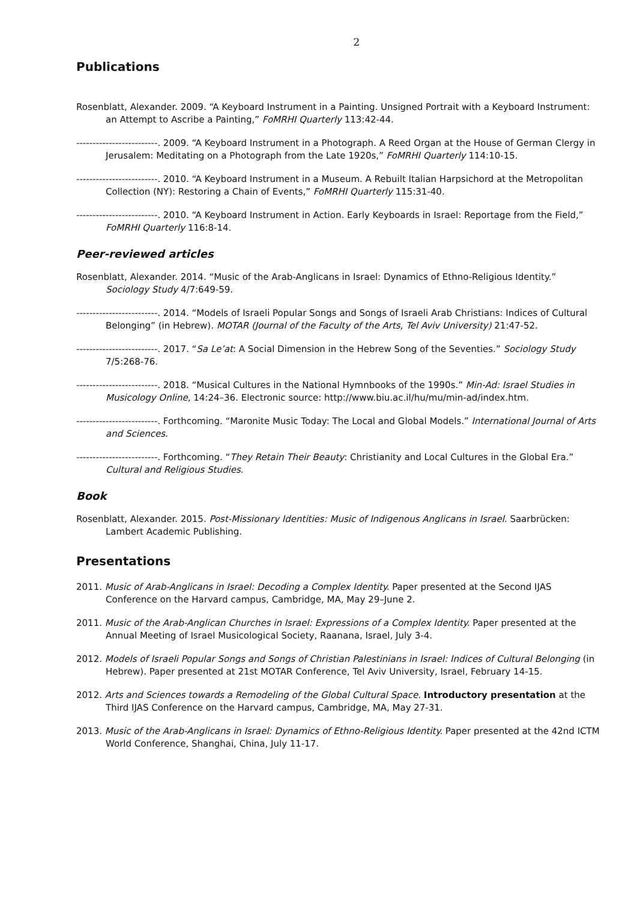2
Publications
Rosenblatt, Alexander. 2009. “A Keyboard Instrument in a Painting. Unsigned Portrait with a Keyboard Instrument: an Attempt to Ascribe a Painting,” FoMRHI Quarterly 113:42-44.
-------------------------. 2009. “A Keyboard Instrument in a Photograph. A Reed Organ at the House of German Clergy in Jerusalem: Meditating on a Photograph from the Late 1920s,” FoMRHI Quarterly 114:10-15.
-------------------------. 2010. “A Keyboard Instrument in a Museum. A Rebuilt Italian Harpsichord at the Metropolitan Collection (NY): Restoring a Chain of Events,” FoMRHI Quarterly 115:31-40.
-------------------------. 2010. “A Keyboard Instrument in Action. Early Keyboards in Israel: Reportage from the Field,” FoMRHI Quarterly 116:8-14.
Peer-reviewed articles
Rosenblatt, Alexander. 2014. “Music of the Arab-Anglicans in Israel: Dynamics of Ethno-Religious Identity.” Sociology Study 4/7:649-59.
-------------------------. 2014. “Models of Israeli Popular Songs and Songs of Israeli Arab Christians: Indices of Cultural Belonging” (in Hebrew). MOTAR (Journal of the Faculty of the Arts, Tel Aviv University) 21:47-52.
-------------------------. 2017. “Sa Le’at: A Social Dimension in the Hebrew Song of the Seventies.” Sociology Study 7/5:268-76.
-------------------------. 2018. “Musical Cultures in the National Hymnbooks of the 1990s.” Min-Ad: Israel Studies in Musicology Online, 14:24–36. Electronic source: http://www.biu.ac.il/hu/mu/min-ad/index.htm.
-------------------------. Forthcoming. “Maronite Music Today: The Local and Global Models.” International Journal of Arts and Sciences.
-------------------------. Forthcoming. “They Retain Their Beauty: Christianity and Local Cultures in the Global Era.” Cultural and Religious Studies.
Book
Rosenblatt, Alexander. 2015. Post-Missionary Identities: Music of Indigenous Anglicans in Israel. Saarbrücken: Lambert Academic Publishing.
Presentations
2011. Music of Arab-Anglicans in Israel: Decoding a Complex Identity. Paper presented at the Second IJAS Conference on the Harvard campus, Cambridge, MA, May 29–June 2.
2011. Music of the Arab-Anglican Churches in Israel: Expressions of a Complex Identity. Paper presented at the Annual Meeting of Israel Musicological Society, Raanana, Israel, July 3-4.
2012. Models of Israeli Popular Songs and Songs of Christian Palestinians in Israel: Indices of Cultural Belonging (in Hebrew). Paper presented at 21st MOTAR Conference, Tel Aviv University, Israel, February 14-15.
2012. Arts and Sciences towards a Remodeling of the Global Cultural Space. Introductory presentation at the Third IJAS Conference on the Harvard campus, Cambridge, MA, May 27-31.
2013. Music of the Arab-Anglicans in Israel: Dynamics of Ethno-Religious Identity. Paper presented at the 42nd ICTM World Conference, Shanghai, China, July 11-17.